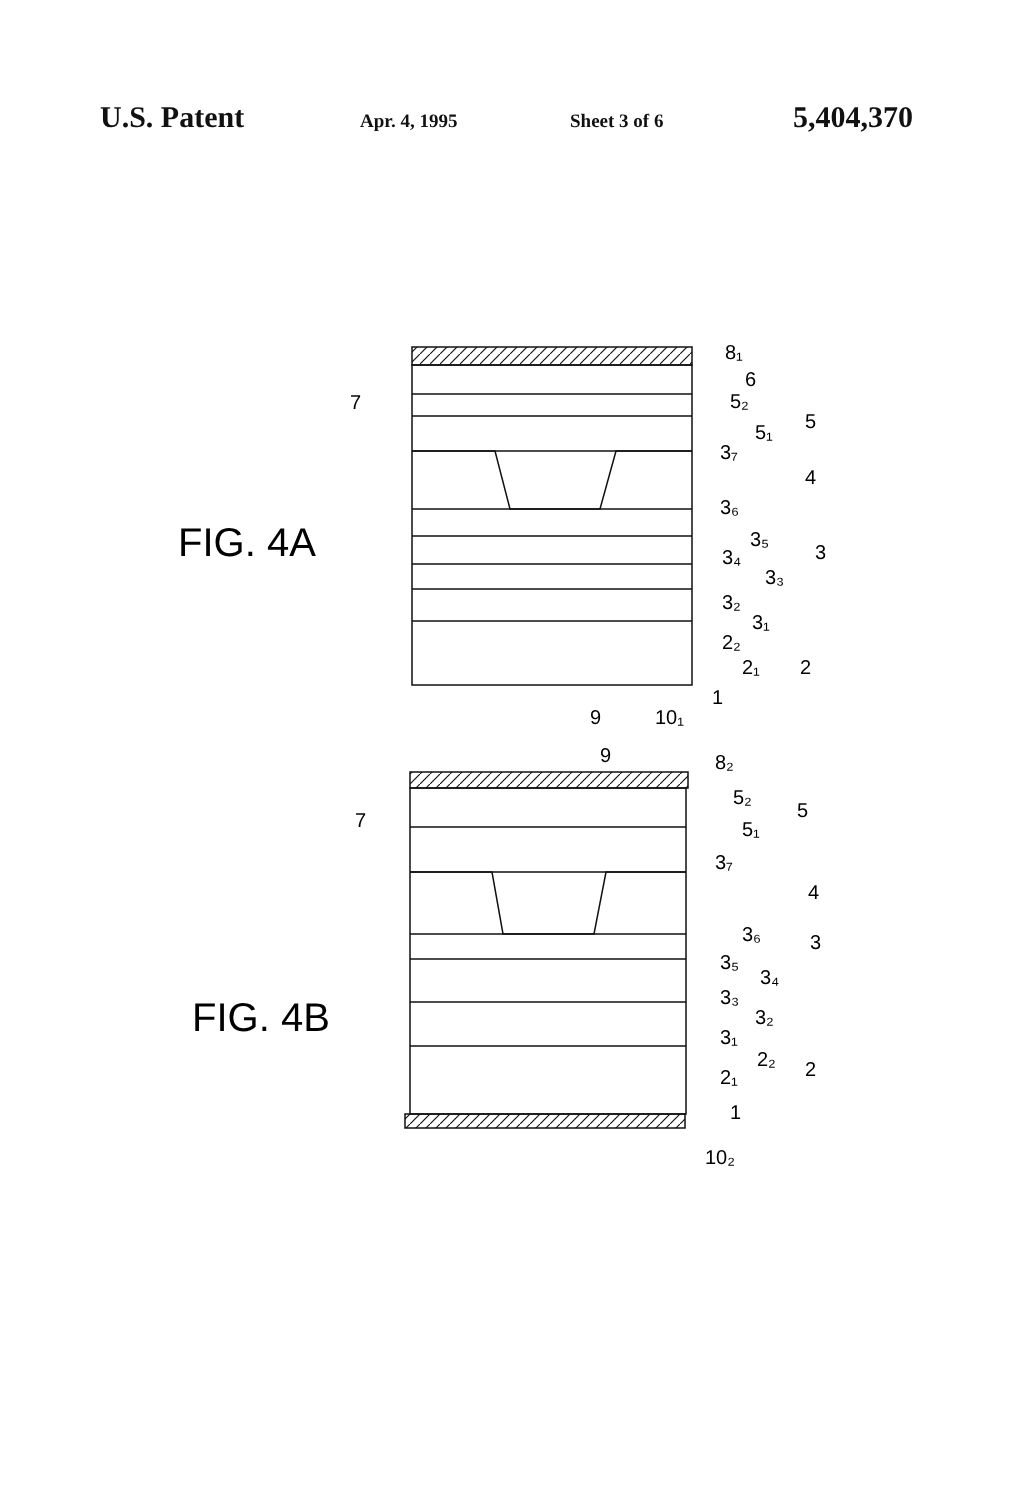U.S. Patent Apr. 4, 1995 Sheet 3 of 6 5,404,370
FIG. 4A
FIG. 4B
7
8₁
6
5₂
5
5₁
3₇
4
3₆
3
3₅
3₄
3₃
3₂
3₁
2₂
2
2₁
1
9
10₁
9
8₂
7
5₂
5
5₁
3₇
4
3
3₆
3₅
3₄
3₃
3₂
3₁
2₂
2
2₁
1
10₂